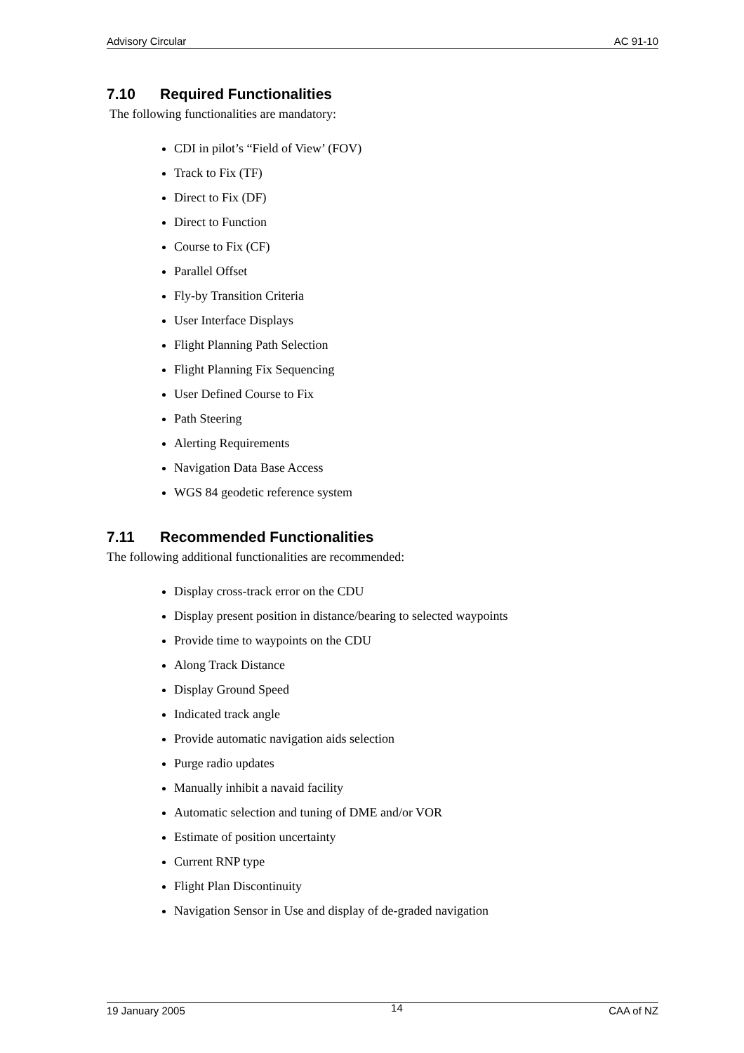Advisory Circular AC 91-10
7.10 Required Functionalities
The following functionalities are mandatory:
CDI in pilot’s “Field of View’ (FOV)
Track to Fix (TF)
Direct to Fix (DF)
Direct to Function
Course to Fix (CF)
Parallel Offset
Fly-by Transition Criteria
User Interface Displays
Flight Planning Path Selection
Flight Planning Fix Sequencing
User Defined Course to Fix
Path Steering
Alerting Requirements
Navigation Data Base Access
WGS 84 geodetic reference system
7.11 Recommended Functionalities
The following additional functionalities are recommended:
Display cross-track error on the CDU
Display present position in distance/bearing to selected waypoints
Provide time to waypoints on the CDU
Along Track Distance
Display Ground Speed
Indicated track angle
Provide automatic navigation aids selection
Purge radio updates
Manually inhibit a navaid facility
Automatic selection and tuning of DME and/or VOR
Estimate of position uncertainty
Current RNP type
Flight Plan Discontinuity
Navigation Sensor in Use and display of de-graded navigation
19 January 2005 14 CAA of NZ